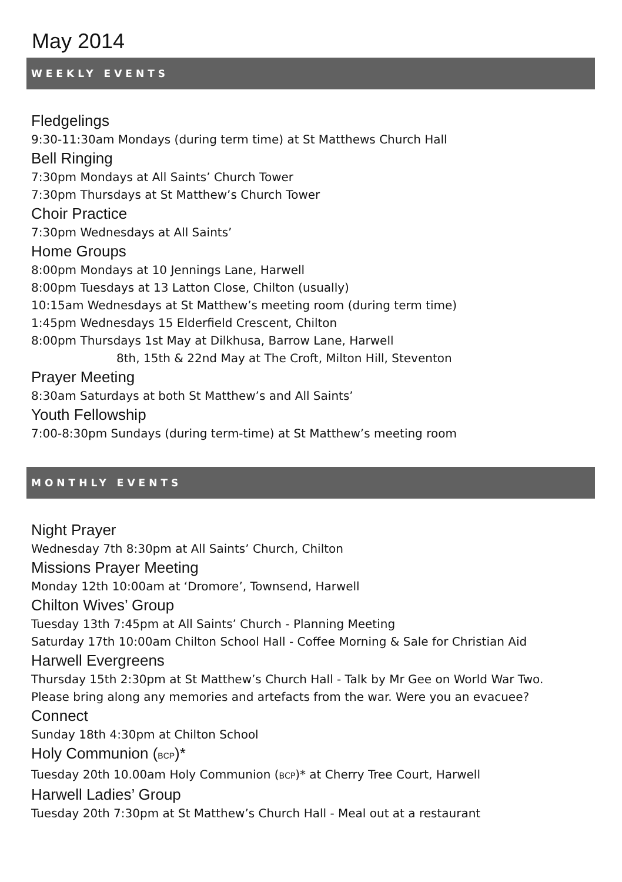May 2014
WEEKLY EVENTS
Fledgelings
9:30-11:30am Mondays (during term time) at St Matthews Church Hall
Bell Ringing
7:30pm Mondays at All Saints’ Church Tower
7:30pm Thursdays at St Matthew’s Church Tower
Choir Practice
7:30pm Wednesdays at All Saints’
Home Groups
8:00pm Mondays at 10 Jennings Lane, Harwell
8:00pm Tuesdays at 13 Latton Close, Chilton (usually)
10:15am Wednesdays at St Matthew’s meeting room (during term time)
1:45pm Wednesdays 15 Elderfield Crescent, Chilton
8:00pm Thursdays 1st May at Dilkhusa, Barrow Lane, Harwell
8th, 15th & 22nd May at The Croft, Milton Hill, Steventon
Prayer Meeting
8:30am Saturdays at both St Matthew’s and All Saints’
Youth Fellowship
7:00-8:30pm Sundays (during term-time) at St Matthew’s meeting room
MONTHLY EVENTS
Night Prayer
Wednesday 7th 8:30pm at All Saints’ Church, Chilton
Missions Prayer Meeting
Monday 12th 10:00am at ‘Dromore’, Townsend, Harwell
Chilton Wives’ Group
Tuesday 13th 7:45pm at All Saints’ Church - Planning Meeting
Saturday 17th 10:00am Chilton School Hall - Coffee Morning & Sale for Christian Aid
Harwell Evergreens
Thursday 15th 2:30pm at St Matthew’s Church Hall - Talk by Mr Gee on World War Two.
Please bring along any memories and artefacts from the war. Were you an evacuee?
Connect
Sunday 18th 4:30pm at Chilton School
Holy Communion (BCP)*
Tuesday 20th 10.00am Holy Communion (BCP)* at Cherry Tree Court, Harwell
Harwell Ladies’ Group
Tuesday 20th 7:30pm at St Matthew’s Church Hall - Meal out at a restaurant